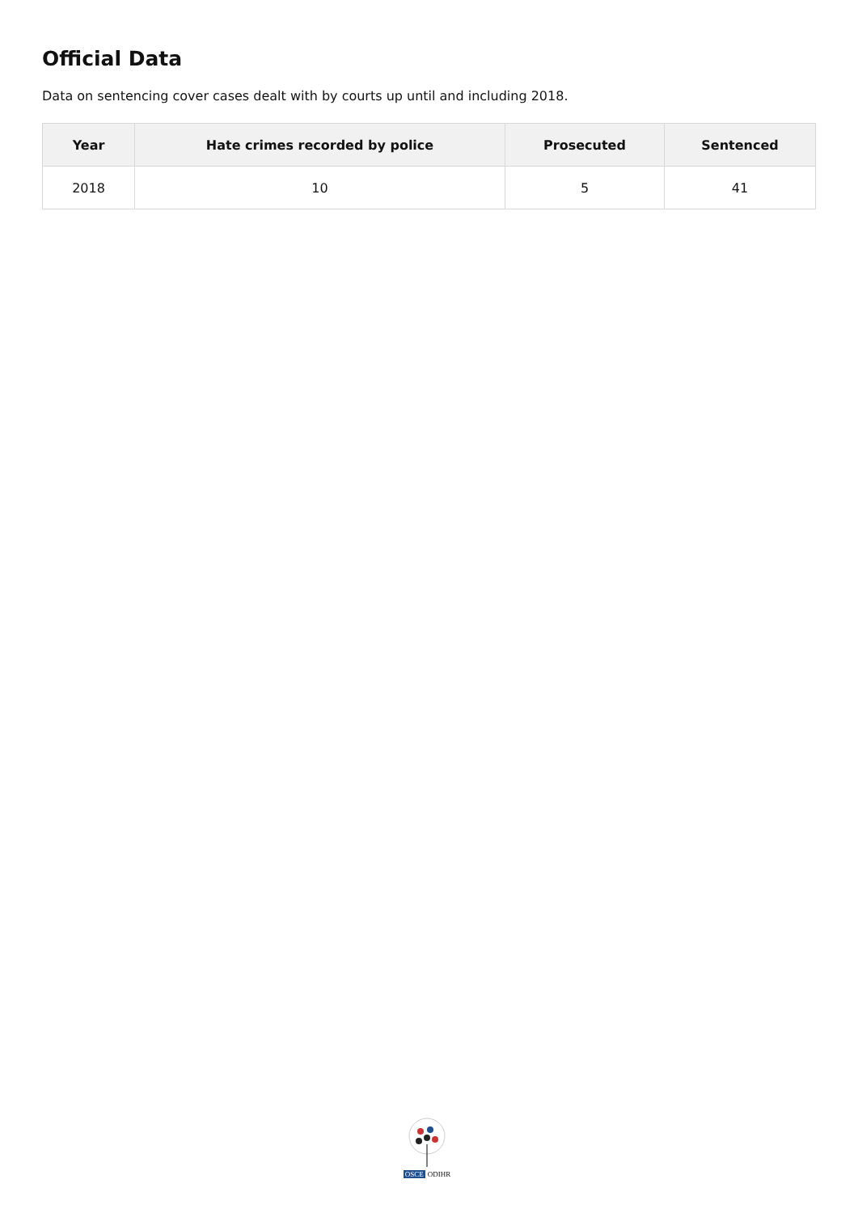Official Data
Data on sentencing cover cases dealt with by courts up until and including 2018.
| Year | Hate crimes recorded by police | Prosecuted | Sentenced |
| --- | --- | --- | --- |
| 2018 | 10 | 5 | 41 |
OSCE ODIHR